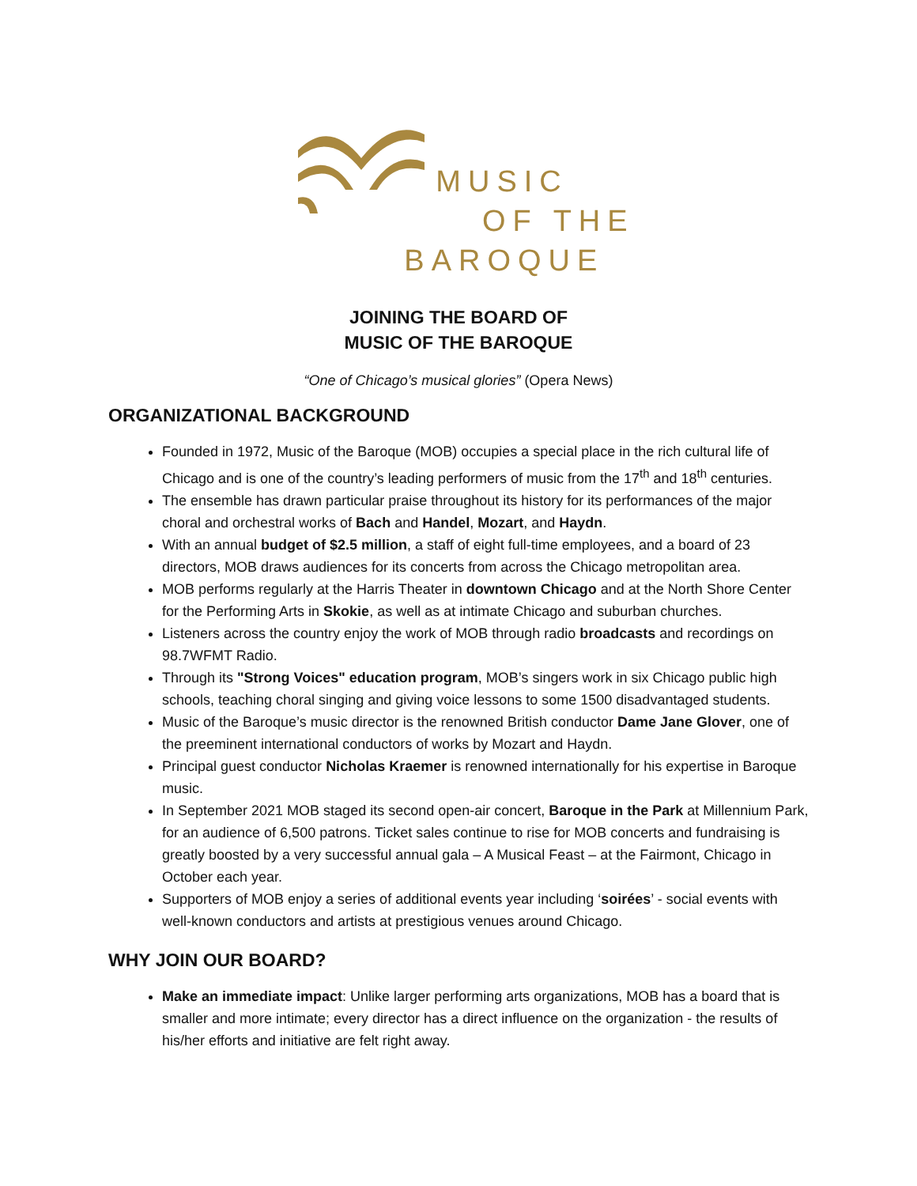MUSIC
OF THE
BAROQUE
JOINING THE BOARD OF
MUSIC OF THE BAROQUE
“One of Chicago’s musical glories” (Opera News)
ORGANIZATIONAL BACKGROUND
Founded in 1972, Music of the Baroque (MOB) occupies a special place in the rich cultural life of Chicago and is one of the country’s leading performers of music from the 17<sup>th</sup> and 18<sup>th</sup> centuries.
The ensemble has drawn particular praise throughout its history for its performances of the major choral and orchestral works of Bach and Handel, Mozart, and Haydn.
With an annual budget of $2.5 million, a staff of eight full-time employees, and a board of 23 directors, MOB draws audiences for its concerts from across the Chicago metropolitan area.
MOB performs regularly at the Harris Theater in downtown Chicago and at the North Shore Center for the Performing Arts in Skokie, as well as at intimate Chicago and suburban churches.
Listeners across the country enjoy the work of MOB through radio broadcasts and recordings on 98.7WFMT Radio.
Through its "Strong Voices" education program, MOB’s singers work in six Chicago public high schools, teaching choral singing and giving voice lessons to some 1500 disadvantaged students.
Music of the Baroque’s music director is the renowned British conductor Dame Jane Glover, one of the preeminent international conductors of works by Mozart and Haydn.
Principal guest conductor Nicholas Kraemer is renowned internationally for his expertise in Baroque music.
In September 2021 MOB staged its second open-air concert, Baroque in the Park at Millennium Park, for an audience of 6,500 patrons. Ticket sales continue to rise for MOB concerts and fundraising is greatly boosted by a very successful annual gala – A Musical Feast – at the Fairmont, Chicago in October each year.
Supporters of MOB enjoy a series of additional events year including ‘soirées’ - social events with well-known conductors and artists at prestigious venues around Chicago.
WHY JOIN OUR BOARD?
Make an immediate impact: Unlike larger performing arts organizations, MOB has a board that is smaller and more intimate; every director has a direct influence on the organization - the results of his/her efforts and initiative are felt right away.